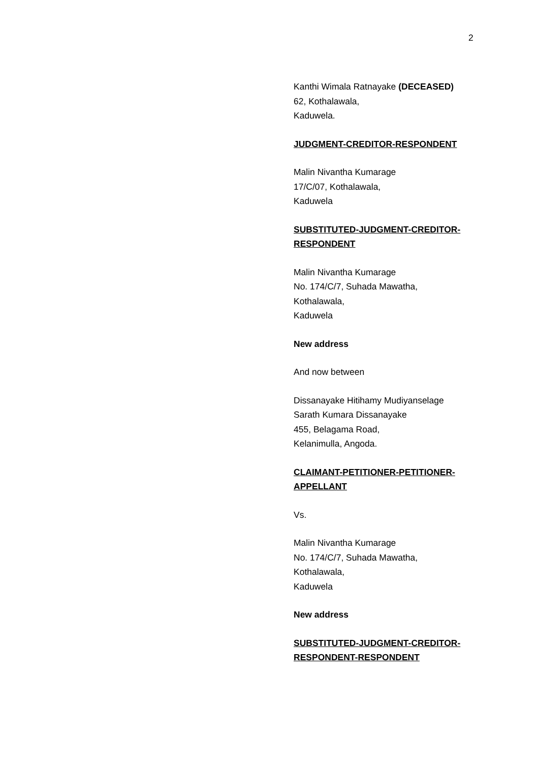2
Kanthi Wimala Ratnayake (DECEASED)
62, Kothalawala,
Kaduwela.
JUDGMENT-CREDITOR-RESPONDENT
Malin Nivantha Kumarage
17/C/07, Kothalawala,
Kaduwela
SUBSTITUTED-JUDGMENT-CREDITOR-
RESPONDENT
Malin Nivantha Kumarage
No. 174/C/7, Suhada Mawatha,
Kothalawala,
Kaduwela
New address
And now between
Dissanayake Hitihamy Mudiyanselage
Sarath Kumara Dissanayake
455, Belagama Road,
Kelanimulla, Angoda.
CLAIMANT-PETITIONER-PETITIONER-
APPELLANT
Vs.
Malin Nivantha Kumarage
No. 174/C/7, Suhada Mawatha,
Kothalawala,
Kaduwela
New address
SUBSTITUTED-JUDGMENT-CREDITOR-
RESPONDENT-RESPONDENT